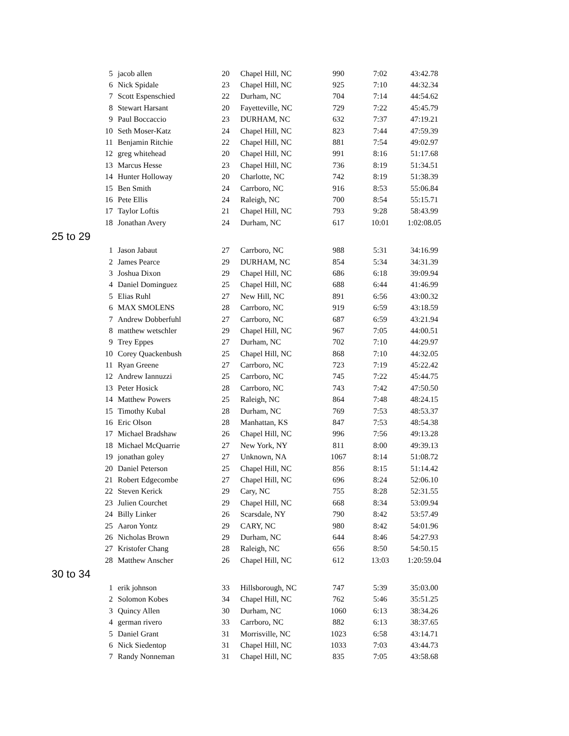| 5 | jacob allen | 20 | Chapel Hill, NC | 990 | 7:02 | 43:42.78 |
| 6 | Nick Spidale | 23 | Chapel Hill, NC | 925 | 7:10 | 44:32.34 |
| 7 | Scott Espenschied | 22 | Durham, NC | 704 | 7:14 | 44:54.62 |
| 8 | Stewart Harsant | 20 | Fayetteville, NC | 729 | 7:22 | 45:45.79 |
| 9 | Paul Boccaccio | 23 | DURHAM, NC | 632 | 7:37 | 47:19.21 |
| 10 | Seth Moser-Katz | 24 | Chapel Hill, NC | 823 | 7:44 | 47:59.39 |
| 11 | Benjamin Ritchie | 22 | Chapel Hill, NC | 881 | 7:54 | 49:02.97 |
| 12 | greg whitehead | 20 | Chapel Hill, NC | 991 | 8:16 | 51:17.68 |
| 13 | Marcus Hesse | 23 | Chapel Hill, NC | 736 | 8:19 | 51:34.51 |
| 14 | Hunter Holloway | 20 | Charlotte, NC | 742 | 8:19 | 51:38.39 |
| 15 | Ben Smith | 24 | Carrboro, NC | 916 | 8:53 | 55:06.84 |
| 16 | Pete Ellis | 24 | Raleigh, NC | 700 | 8:54 | 55:15.71 |
| 17 | Taylor Loftis | 21 | Chapel Hill, NC | 793 | 9:28 | 58:43.99 |
| 18 | Jonathan Avery | 24 | Durham, NC | 617 | 10:01 | 1:02:08.05 |
| 25 to 29 | | | | | | |
| 1 | Jason Jabaut | 27 | Carrboro, NC | 988 | 5:31 | 34:16.99 |
| 2 | James Pearce | 29 | DURHAM, NC | 854 | 5:34 | 34:31.39 |
| 3 | Joshua Dixon | 29 | Chapel Hill, NC | 686 | 6:18 | 39:09.94 |
| 4 | Daniel Dominguez | 25 | Chapel Hill, NC | 688 | 6:44 | 41:46.99 |
| 5 | Elias Ruhl | 27 | New Hill, NC | 891 | 6:56 | 43:00.32 |
| 6 | MAX SMOLENS | 28 | Carrboro, NC | 919 | 6:59 | 43:18.59 |
| 7 | Andrew Dobberfuhl | 27 | Carrboro, NC | 687 | 6:59 | 43:21.94 |
| 8 | matthew wetschler | 29 | Chapel Hill, NC | 967 | 7:05 | 44:00.51 |
| 9 | Trey Eppes | 27 | Durham, NC | 702 | 7:10 | 44:29.97 |
| 10 | Corey Quackenbush | 25 | Chapel Hill, NC | 868 | 7:10 | 44:32.05 |
| 11 | Ryan Greene | 27 | Carrboro, NC | 723 | 7:19 | 45:22.42 |
| 12 | Andrew Iannuzzi | 25 | Carrboro, NC | 745 | 7:22 | 45:44.75 |
| 13 | Peter Hosick | 28 | Carrboro, NC | 743 | 7:42 | 47:50.50 |
| 14 | Matthew Powers | 25 | Raleigh, NC | 864 | 7:48 | 48:24.15 |
| 15 | Timothy Kubal | 28 | Durham, NC | 769 | 7:53 | 48:53.37 |
| 16 | Eric Olson | 28 | Manhattan, KS | 847 | 7:53 | 48:54.38 |
| 17 | Michael Bradshaw | 26 | Chapel Hill, NC | 996 | 7:56 | 49:13.28 |
| 18 | Michael McQuarrie | 27 | New York, NY | 811 | 8:00 | 49:39.13 |
| 19 | jonathan goley | 27 | Unknown, NA | 1067 | 8:14 | 51:08.72 |
| 20 | Daniel Peterson | 25 | Chapel Hill, NC | 856 | 8:15 | 51:14.42 |
| 21 | Robert Edgecombe | 27 | Chapel Hill, NC | 696 | 8:24 | 52:06.10 |
| 22 | Steven Kerick | 29 | Cary, NC | 755 | 8:28 | 52:31.55 |
| 23 | Julien Courchet | 29 | Chapel Hill, NC | 668 | 8:34 | 53:09.94 |
| 24 | Billy Linker | 26 | Scarsdale, NY | 790 | 8:42 | 53:57.49 |
| 25 | Aaron Yontz | 29 | CARY, NC | 980 | 8:42 | 54:01.96 |
| 26 | Nicholas Brown | 29 | Durham, NC | 644 | 8:46 | 54:27.93 |
| 27 | Kristofer Chang | 28 | Raleigh, NC | 656 | 8:50 | 54:50.15 |
| 28 | Matthew Anscher | 26 | Chapel Hill, NC | 612 | 13:03 | 1:20:59.04 |
| 30 to 34 | | | | | | |
| 1 | erik johnson | 33 | Hillsborough, NC | 747 | 5:39 | 35:03.00 |
| 2 | Solomon Kobes | 34 | Chapel Hill, NC | 762 | 5:46 | 35:51.25 |
| 3 | Quincy Allen | 30 | Durham, NC | 1060 | 6:13 | 38:34.26 |
| 4 | german rivero | 33 | Carrboro, NC | 882 | 6:13 | 38:37.65 |
| 5 | Daniel Grant | 31 | Morrisville, NC | 1023 | 6:58 | 43:14.71 |
| 6 | Nick Siedentop | 31 | Chapel Hill, NC | 1033 | 7:03 | 43:44.73 |
| 7 | Randy Nonneman | 31 | Chapel Hill, NC | 835 | 7:05 | 43:58.68 |